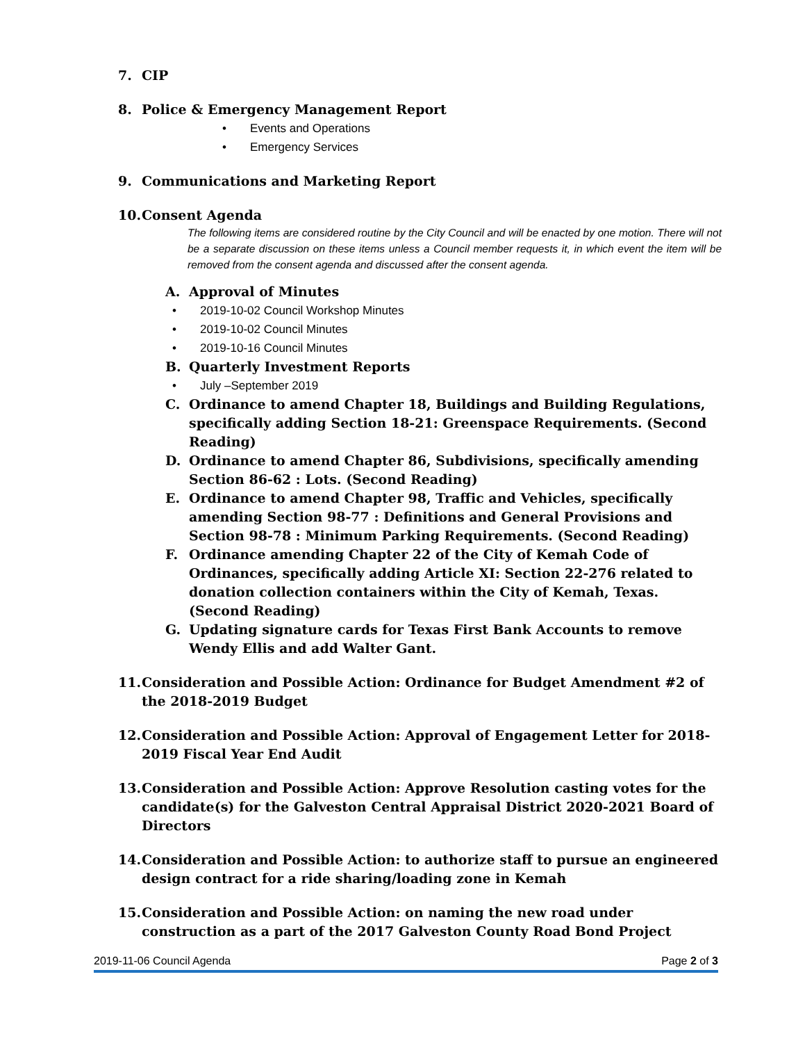7. CIP
8. Police & Emergency Management Report
• Events and Operations
• Emergency Services
9. Communications and Marketing Report
10. Consent Agenda
The following items are considered routine by the City Council and will be enacted by one motion. There will not be a separate discussion on these items unless a Council member requests it, in which event the item will be removed from the consent agenda and discussed after the consent agenda.
A. Approval of Minutes
• 2019-10-02 Council Workshop Minutes
• 2019-10-02 Council Minutes
• 2019-10-16 Council Minutes
B. Quarterly Investment Reports
• July –September 2019
C. Ordinance to amend Chapter 18, Buildings and Building Regulations, specifically adding Section 18-21: Greenspace Requirements. (Second Reading)
D. Ordinance to amend Chapter 86, Subdivisions, specifically amending Section 86-62 : Lots. (Second Reading)
E. Ordinance to amend Chapter 98, Traffic and Vehicles, specifically amending Section 98-77 : Definitions and General Provisions and Section 98-78 : Minimum Parking Requirements. (Second Reading)
F. Ordinance amending Chapter 22 of the City of Kemah Code of Ordinances, specifically adding Article XI: Section 22-276 related to donation collection containers within the City of Kemah, Texas. (Second Reading)
G. Updating signature cards for Texas First Bank Accounts to remove Wendy Ellis and add Walter Gant.
11. Consideration and Possible Action: Ordinance for Budget Amendment #2 of the 2018-2019 Budget
12. Consideration and Possible Action: Approval of Engagement Letter for 2018-2019 Fiscal Year End Audit
13. Consideration and Possible Action: Approve Resolution casting votes for the candidate(s) for the Galveston Central Appraisal District 2020-2021 Board of Directors
14. Consideration and Possible Action: to authorize staff to pursue an engineered design contract for a ride sharing/loading zone in Kemah
15. Consideration and Possible Action: on naming the new road under construction as a part of the 2017 Galveston County Road Bond Project
2019-11-06 Council Agenda Page 2 of 3